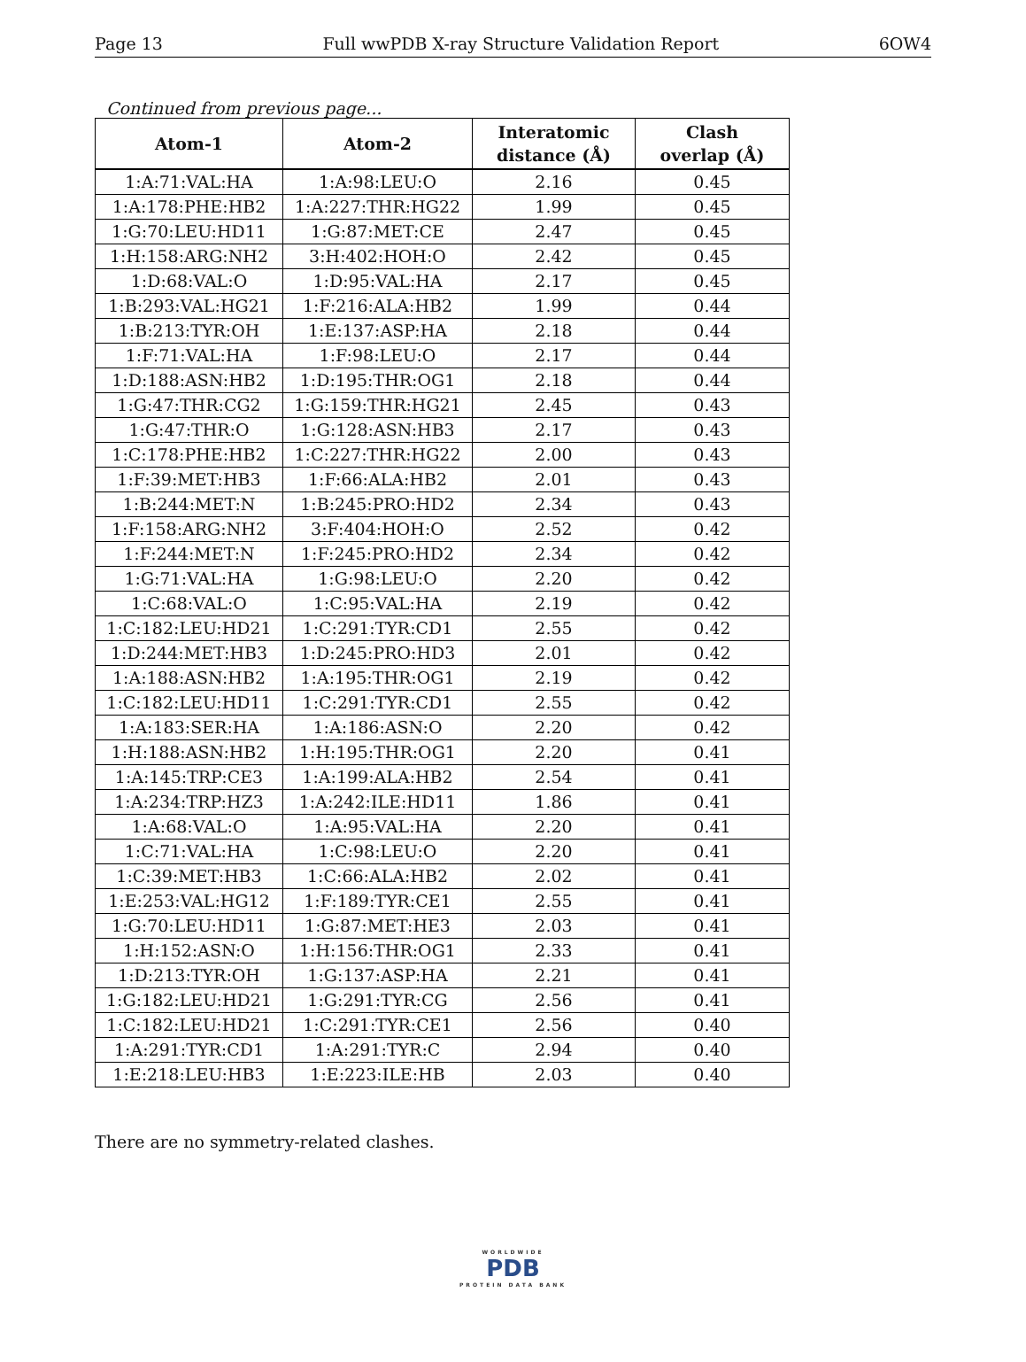Page 13 Full wwPDB X-ray Structure Validation Report 6OW4
Continued from previous page...
| Atom-1 | Atom-2 | Interatomic distance (Å) | Clash overlap (Å) |
| --- | --- | --- | --- |
| 1:A:71:VAL:HA | 1:A:98:LEU:O | 2.16 | 0.45 |
| 1:A:178:PHE:HB2 | 1:A:227:THR:HG22 | 1.99 | 0.45 |
| 1:G:70:LEU:HD11 | 1:G:87:MET:CE | 2.47 | 0.45 |
| 1:H:158:ARG:NH2 | 3:H:402:HOH:O | 2.42 | 0.45 |
| 1:D:68:VAL:O | 1:D:95:VAL:HA | 2.17 | 0.45 |
| 1:B:293:VAL:HG21 | 1:F:216:ALA:HB2 | 1.99 | 0.44 |
| 1:B:213:TYR:OH | 1:E:137:ASP:HA | 2.18 | 0.44 |
| 1:F:71:VAL:HA | 1:F:98:LEU:O | 2.17 | 0.44 |
| 1:D:188:ASN:HB2 | 1:D:195:THR:OG1 | 2.18 | 0.44 |
| 1:G:47:THR:CG2 | 1:G:159:THR:HG21 | 2.45 | 0.43 |
| 1:G:47:THR:O | 1:G:128:ASN:HB3 | 2.17 | 0.43 |
| 1:C:178:PHE:HB2 | 1:C:227:THR:HG22 | 2.00 | 0.43 |
| 1:F:39:MET:HB3 | 1:F:66:ALA:HB2 | 2.01 | 0.43 |
| 1:B:244:MET:N | 1:B:245:PRO:HD2 | 2.34 | 0.43 |
| 1:F:158:ARG:NH2 | 3:F:404:HOH:O | 2.52 | 0.42 |
| 1:F:244:MET:N | 1:F:245:PRO:HD2 | 2.34 | 0.42 |
| 1:G:71:VAL:HA | 1:G:98:LEU:O | 2.20 | 0.42 |
| 1:C:68:VAL:O | 1:C:95:VAL:HA | 2.19 | 0.42 |
| 1:C:182:LEU:HD21 | 1:C:291:TYR:CD1 | 2.55 | 0.42 |
| 1:D:244:MET:HB3 | 1:D:245:PRO:HD3 | 2.01 | 0.42 |
| 1:A:188:ASN:HB2 | 1:A:195:THR:OG1 | 2.19 | 0.42 |
| 1:C:182:LEU:HD11 | 1:C:291:TYR:CD1 | 2.55 | 0.42 |
| 1:A:183:SER:HA | 1:A:186:ASN:O | 2.20 | 0.42 |
| 1:H:188:ASN:HB2 | 1:H:195:THR:OG1 | 2.20 | 0.41 |
| 1:A:145:TRP:CE3 | 1:A:199:ALA:HB2 | 2.54 | 0.41 |
| 1:A:234:TRP:HZ3 | 1:A:242:ILE:HD11 | 1.86 | 0.41 |
| 1:A:68:VAL:O | 1:A:95:VAL:HA | 2.20 | 0.41 |
| 1:C:71:VAL:HA | 1:C:98:LEU:O | 2.20 | 0.41 |
| 1:C:39:MET:HB3 | 1:C:66:ALA:HB2 | 2.02 | 0.41 |
| 1:E:253:VAL:HG12 | 1:F:189:TYR:CE1 | 2.55 | 0.41 |
| 1:G:70:LEU:HD11 | 1:G:87:MET:HE3 | 2.03 | 0.41 |
| 1:H:152:ASN:O | 1:H:156:THR:OG1 | 2.33 | 0.41 |
| 1:D:213:TYR:OH | 1:G:137:ASP:HA | 2.21 | 0.41 |
| 1:G:182:LEU:HD21 | 1:G:291:TYR:CG | 2.56 | 0.41 |
| 1:C:182:LEU:HD21 | 1:C:291:TYR:CE1 | 2.56 | 0.40 |
| 1:A:291:TYR:CD1 | 1:A:291:TYR:C | 2.94 | 0.40 |
| 1:E:218:LEU:HB3 | 1:E:223:ILE:HB | 2.03 | 0.40 |
There are no symmetry-related clashes.
WORLDWIDE
PDB
PROTEIN DATA BANK